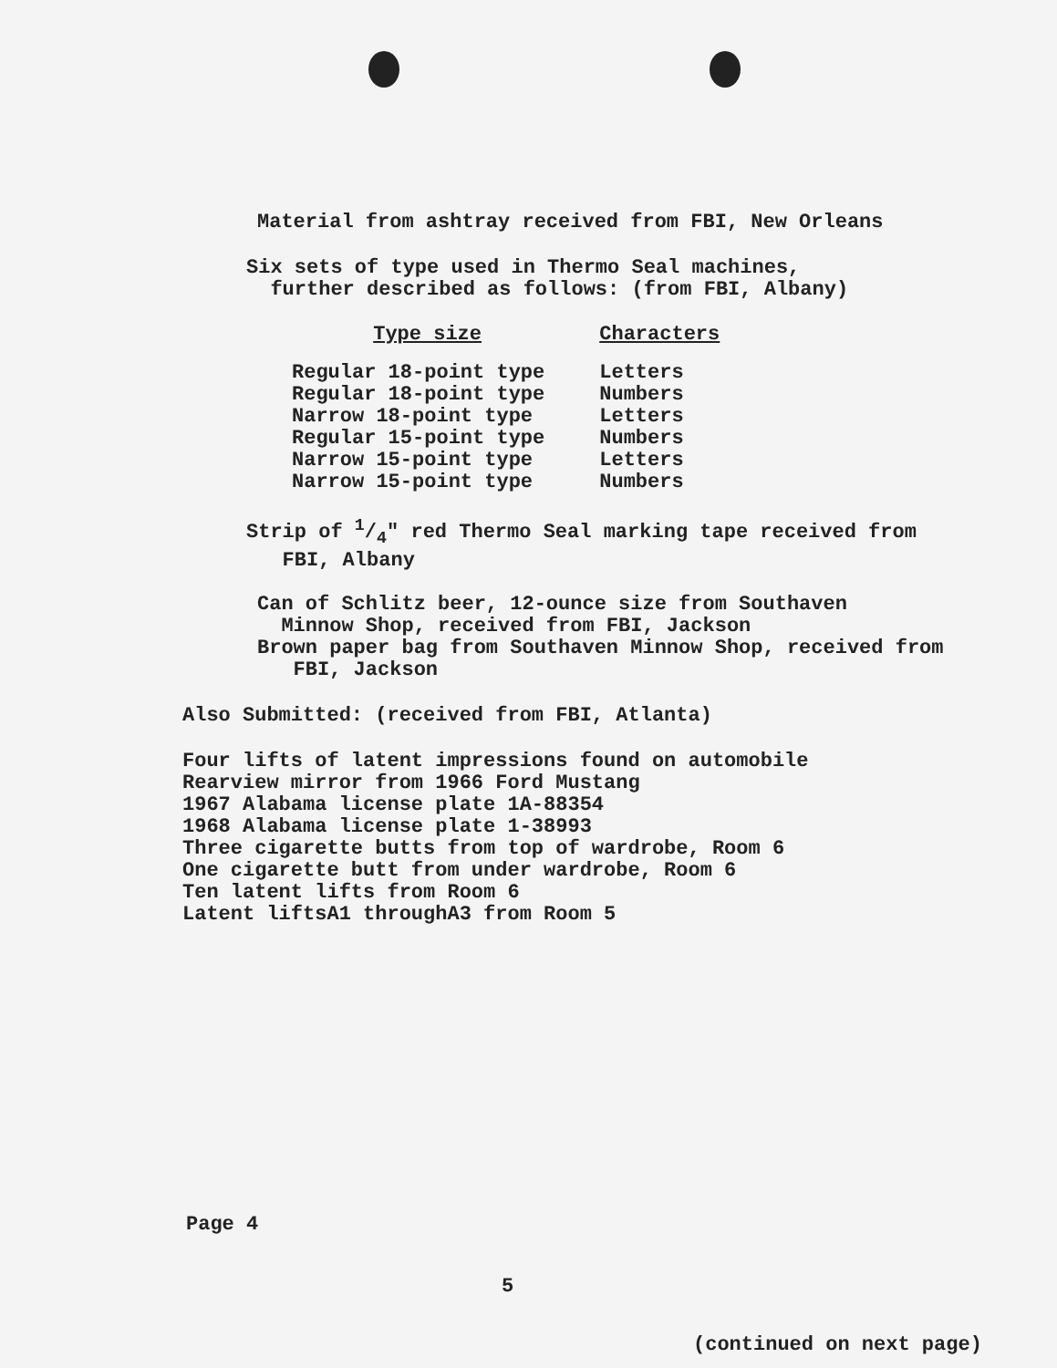Material from ashtray received from FBI, New Orleans
Six sets of type used in Thermo Seal machines,
further described as follows: (from FBI, Albany)
| Type size | Characters |
| --- | --- |
| Regular 18-point type | Letters |
| Regular 18-point type | Numbers |
| Narrow 18-point type | Letters |
| Regular 15-point type | Numbers |
| Narrow 15-point type | Letters |
| Narrow 15-point type | Numbers |
Strip of 1/4" red Thermo Seal marking tape received from
FBI, Albany
Can of Schlitz beer, 12-ounce size from Southaven
Minnow Shop, received from FBI, Jackson
Brown paper bag from Southaven Minnow Shop, received from
FBI, Jackson
Also Submitted: (received from FBI, Atlanta)
Four lifts of latent impressions found on automobile
Rearview mirror from 1966 Ford Mustang
1967 Alabama license plate 1A-88354
1968 Alabama license plate 1-38993
Three cigarette butts from top of wardrobe, Room 6
One cigarette butt from under wardrobe, Room 6
Ten latent lifts from Room 6
Latent liftsA1 throughA3 from Room 5
Page 4
5
(continued on next page)